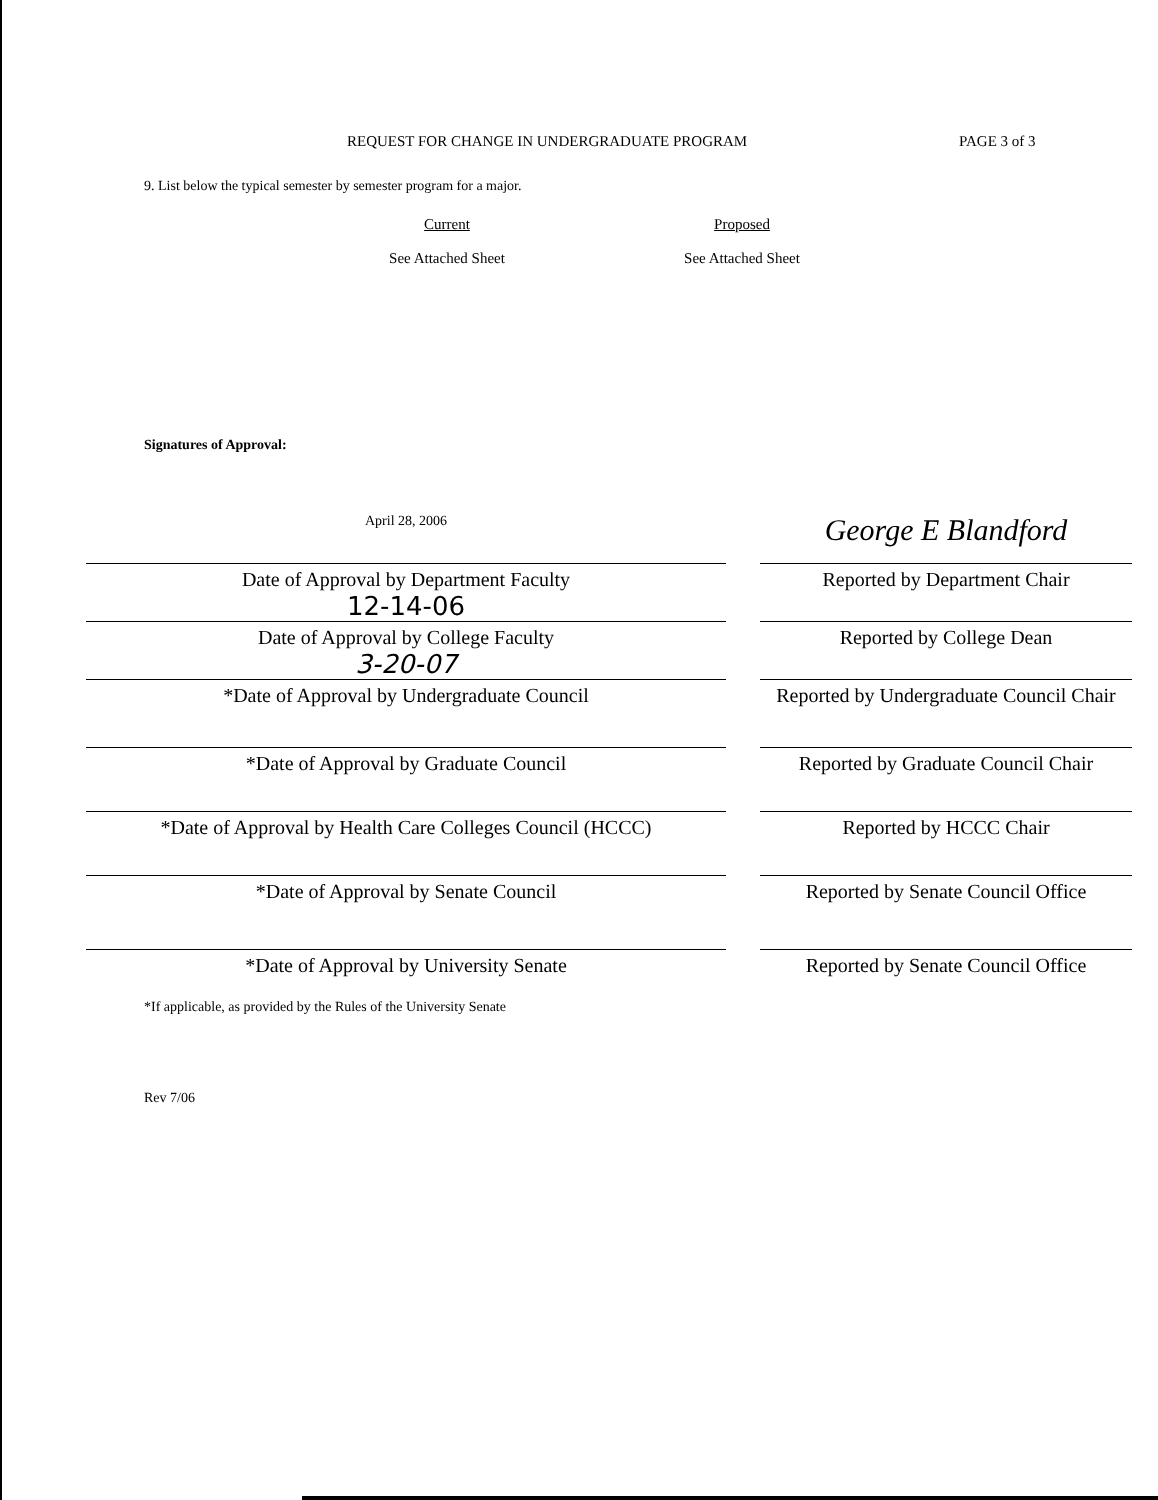REQUEST FOR CHANGE IN UNDERGRADUATE PROGRAM PAGE 3 of 3
9. List below the typical semester by semester program for a major.
Current
See Attached Sheet
Proposed
See Attached Sheet
Signatures of Approval:
April 28, 2006
Date of Approval by Department Faculty
12-14-06
Date of Approval by College Faculty
3-20-07
*Date of Approval by Undergraduate Council
George E Blandford
Reported by Department Chair
Reported by College Dean
Reported by Undergraduate Council Chair
*Date of Approval by Graduate Council Reported by Graduate Council Chair
*Date of Approval by Health Care Colleges Council (HCCC)
Reported by HCCC Chair
*Date of Approval by Senate Council Reported by Senate Council Office
*Date of Approval by University Senate Reported by Senate Council Office
*If applicable, as provided by the Rules of the University Senate
Rev 7/06